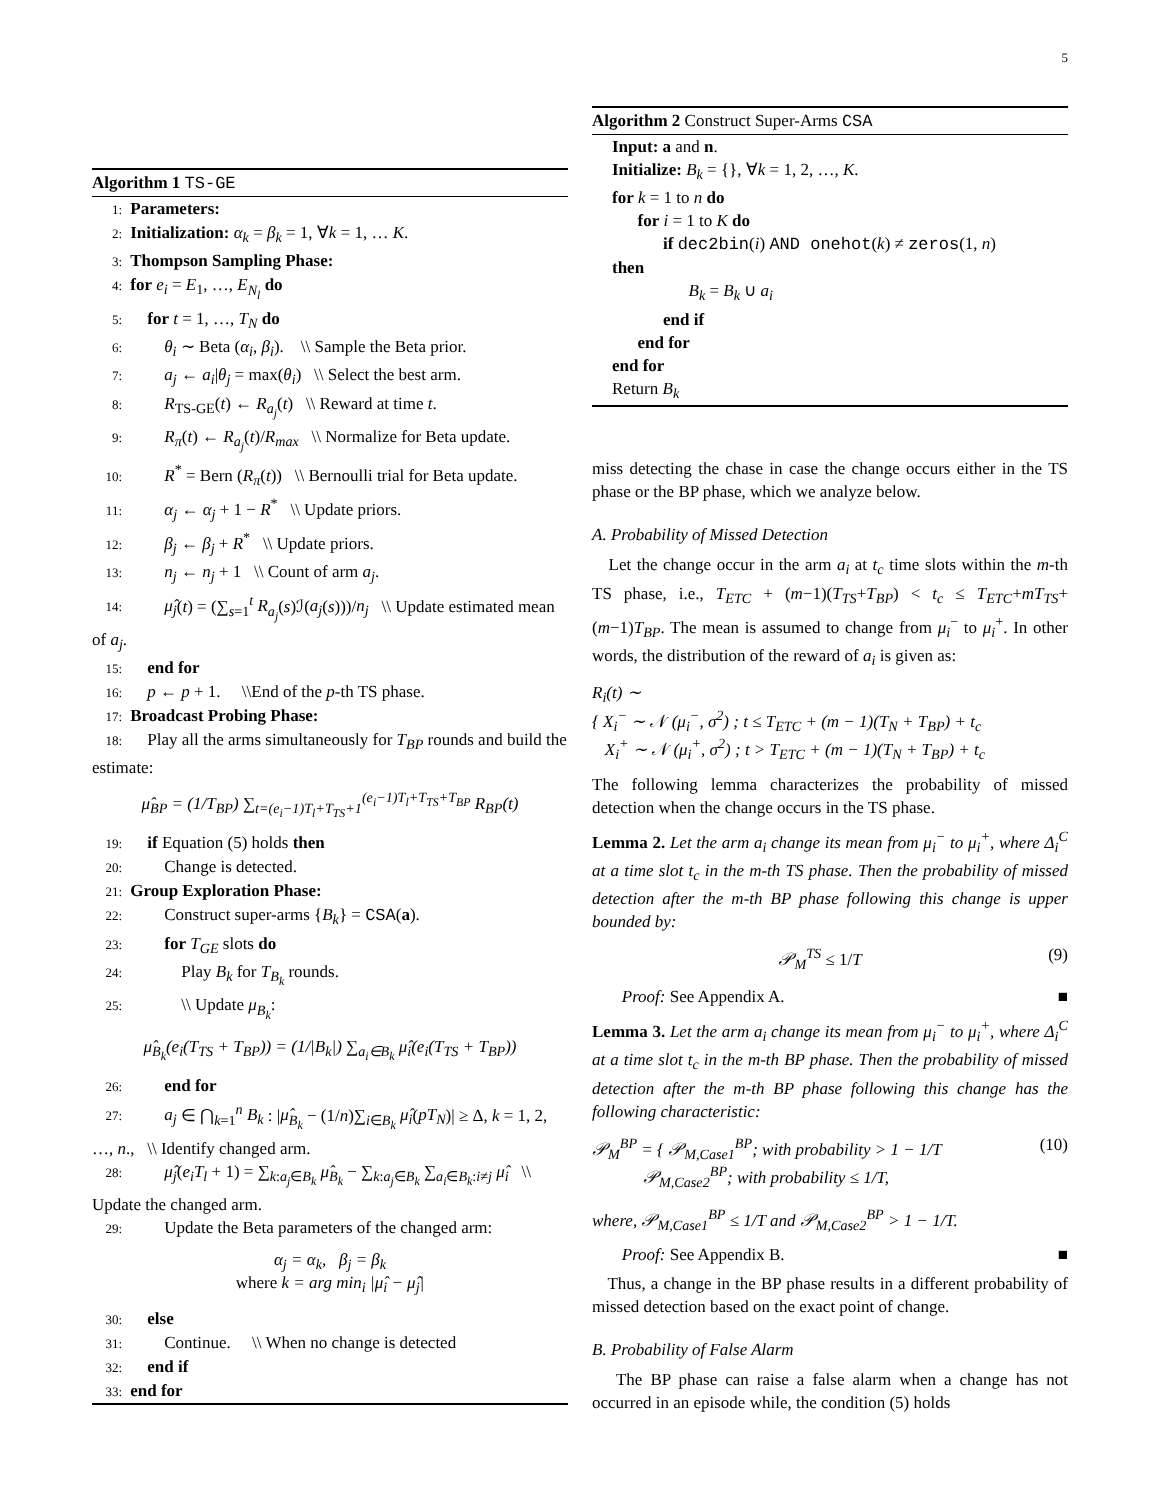5
Algorithm 1 TS-GE
1: Parameters:
2: Initialization: α<sub>k</sub> = β<sub>k</sub> = 1, ∀k = 1, … K.
3: Thompson Sampling Phase:
4: for e<sub>i</sub> = E<sub>1</sub>, …, E<sub>N<sub>l</sub></sub> do
5: for t = 1, …, T<sub>N</sub> do
6: θ<sub>i</sub> ∼ Beta (α<sub>i</sub>, β<sub>i</sub>). \\ Sample the Beta prior.
7: a<sub>j</sub> ← a<sub>i</sub>|θ<sub>j</sub> = max(θ<sub>i</sub>) \\ Select the best arm.
8: R<sub>TS-GE</sub>(t) ← R<sub>a<sub>j</sub></sub>(t) \\ Reward at time t.
9: R<sub>π</sub>(t) ← R<sub>a<sub>j</sub></sub>(t)/R<sub>max</sub> \\ Normalize for Beta update.
10: R<sup>*</sup> = Bern (R<sub>π</sub>(t)) \\ Bernoulli trial for Beta update.
11: α<sub>j</sub> ← α<sub>j</sub> + 1 − R<sup>*</sup> \\ Update priors.
12: β<sub>j</sub> ← β<sub>j</sub> + R<sup>*</sup> \\ Update priors.
13: n<sub>j</sub> ← n<sub>j</sub> + 1 \\ Count of arm a<sub>j</sub>.
14: μ̂<sub>j</sub>(t) = (∑<sub>s=1</sub><sup>t</sup> R<sub>a<sub>j</sub></sub>(s)ℐ(a<sub>j</sub>(s)))/n<sub>j</sub> \\ Update estimated mean of a<sub>j</sub>.
15: end for
16: p ← p + 1. \\End of the p-th TS phase.
17: Broadcast Probing Phase:
18: Play all the arms simultaneously for T<sub>BP</sub> rounds and build the estimate:
μ̂<sub>BP</sub> = (1/T<sub>BP</sub>) ∑<sub>t=(e<sub>i</sub>−1)T<sub>l</sub>+T<sub>TS</sub>+1</sub><sup>(e<sub>i</sub>−1)T<sub>l</sub>+T<sub>TS</sub>+T<sub>BP</sub></sup> R<sub>BP</sub>(t)
19: if Equation (5) holds then
20: Change is detected.
21: Group Exploration Phase:
22: Construct super-arms {B<sub>k</sub>} = CSA(a).
23: for T<sub>GE</sub> slots do
24: Play B<sub>k</sub> for T<sub>B<sub>k</sub></sub> rounds.
25: \\ Update μ<sub>B<sub>k</sub></sub>:
μ̂<sub>B<sub>k</sub></sub>(e<sub>i</sub>(T<sub>TS</sub> + T<sub>BP</sub>)) = (1/|B<sub>k</sub>|) ∑<sub>a<sub>i</sub>∈B<sub>k</sub></sub> μ̂<sub>i</sub>(e<sub>i</sub>(T<sub>TS</sub> + T<sub>BP</sub>))
26: end for
27: a<sub>j</sub> ∈ ⋂<sub>k=1</sub><sup>n</sup> B<sub>k</sub> : |μ̂<sub>B<sub>k</sub></sub> − (1/n)∑<sub>i∈B<sub>k</sub></sub> μ̂<sub>i</sub>(pT<sub>N</sub>)| ≥ Δ, k = 1, 2, …, n., \\ Identify changed arm.
28: μ̂<sub>j</sub>(e<sub>i</sub>T<sub>l</sub> + 1) = ∑<sub>k:a<sub>j</sub>∈B<sub>k</sub></sub> μ̂<sub>B<sub>k</sub></sub> − ∑<sub>k:a<sub>j</sub>∈B<sub>k</sub></sub> ∑<sub>a<sub>i</sub>∈B<sub>k</sub>:i≠j</sub> μ̂<sub>i</sub> \\ Update the changed arm.
29: Update the Beta parameters of the changed arm:
α<sub>j</sub> = α<sub>k</sub>, β<sub>j</sub> = β<sub>k</sub>
where k = arg min<sub>i</sub> |μ̂<sub>i</sub> − μ̂<sub>j</sub>|
30: else
31: Continue. \\ When no change is detected
32: end if
33: end for
Algorithm 2 Construct Super-Arms CSA
Input: a and n.
Initialize: B<sub>k</sub> = {}, ∀k = 1, 2, …, K.
for k = 1 to n do
for i = 1 to K do
if dec2bin(i) AND onehot(k) ≠ zeros(1, n)
then
B<sub>k</sub> = B<sub>k</sub> ∪ a<sub>i</sub>
end if
end for
end for
Return B<sub>k</sub>
miss detecting the chase in case the change occurs either in the TS phase or the BP phase, which we analyze below.
A. Probability of Missed Detection
Let the change occur in the arm a<sub>i</sub> at t<sub>c</sub> time slots within the m-th TS phase, i.e., T<sub>ETC</sub> + (m−1)(T<sub>TS</sub>+T<sub>BP</sub>) < t<sub>c</sub> ≤ T<sub>ETC</sub>+mT<sub>TS</sub>+(m−1)T<sub>BP</sub>. The mean is assumed to change from μ<sub>i</sub><sup>−</sup> to μ<sub>i</sub><sup>+</sup>. In other words, the distribution of the reward of a<sub>i</sub> is given as:
R<sub>i</sub>(t) ∼
{ X<sub>i</sub><sup>−</sup> ∼ 𝒩 (μ<sub>i</sub><sup>−</sup>, σ<sup>2</sup>) ; t ≤ T<sub>ETC</sub> + (m − 1)(T<sub>N</sub> + T<sub>BP</sub>) + t<sub>c</sub>
X<sub>i</sub><sup>+</sup> ∼ 𝒩 (μ<sub>i</sub><sup>+</sup>, σ<sup>2</sup>) ; t > T<sub>ETC</sub> + (m − 1)(T<sub>N</sub> + T<sub>BP</sub>) + t<sub>c</sub>
The following lemma characterizes the probability of missed detection when the change occurs in the TS phase.
Lemma 2. Let the arm a<sub>i</sub> change its mean from μ<sub>i</sub><sup>−</sup> to μ<sub>i</sub><sup>+</sup>, where Δ<sub>i</sub><sup>C</sup> at a time slot t<sub>c</sub> in the m-th TS phase. Then the probability of missed detection after the m-th BP phase following this change is upper bounded by:
𝒫<sub>M</sub><sup>TS</sup> ≤ 1/T (9)
Proof: See Appendix A. ■
Lemma 3. Let the arm a<sub>i</sub> change its mean from μ<sub>i</sub><sup>−</sup> to μ<sub>i</sub><sup>+</sup>, where Δ<sub>i</sub><sup>C</sup> at a time slot t<sub>c</sub> in the m-th BP phase. Then the probability of missed detection after the m-th BP phase following this change has the following characteristic:
𝒫<sub>M</sub><sup>BP</sup> = { 𝒫<sub>M,Case1</sub><sup>BP</sup>; with probability > 1 − 1/T
𝒫<sub>M,Case2</sub><sup>BP</sup>; with probability ≤ 1/T, (10)
where, 𝒫<sub>M,Case1</sub><sup>BP</sup> ≤ 1/T and 𝒫<sub>M,Case2</sub><sup>BP</sup> > 1 − 1/T.
Proof: See Appendix B. ■
Thus, a change in the BP phase results in a different probability of missed detection based on the exact point of change.
B. Probability of False Alarm
The BP phase can raise a false alarm when a change has not occurred in an episode while, the condition (5) holds